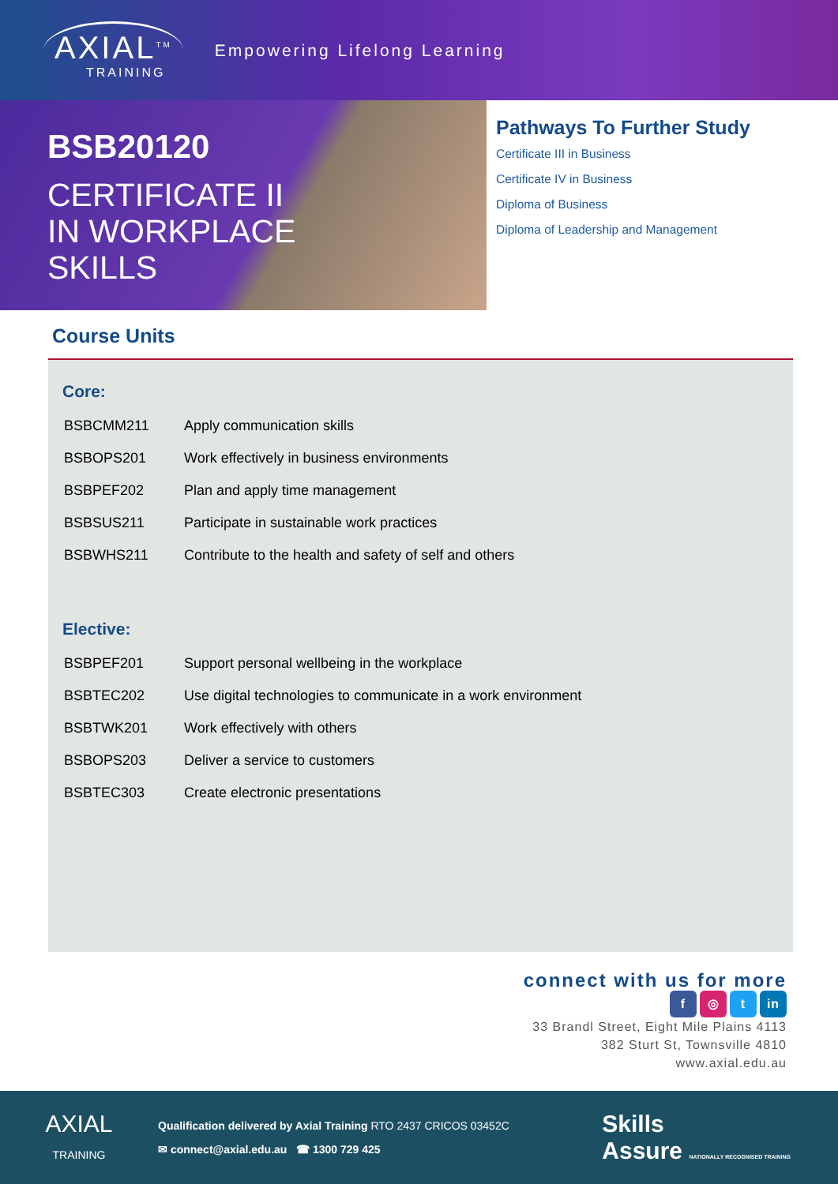AXIAL<sup>TM</sup>
TRAINING
Empowering Lifelong Learning
BSB20120
CERTIFICATE II
IN WORKPLACE
SKILLS
Pathways To Further Study
Certificate III in Business
Certificate IV in Business
Diploma of Business
Diploma of Leadership and Management
Course Units
Core:
| BSBCMM211 | Apply communication skills |
| BSBOPS201 | Work effectively in business environments |
| BSBPEF202 | Plan and apply time management |
| BSBSUS211 | Participate in sustainable work practices |
| BSBWHS211 | Contribute to the health and safety of self and others |
Elective:
| BSBPEF201 | Support personal wellbeing in the workplace |
| BSBTEC202 | Use digital technologies to communicate in a work environment |
| BSBTWK201 | Work effectively with others |
| BSBOPS203 | Deliver a service to customers |
| BSBTEC303 | Create electronic presentations |
connect with us for more
f ◎ t in
33 Brandl Street, Eight Mile Plains 4113
382 Sturt St, Townsville 4810
www.axial.edu.au
AXIAL
TRAINING
Qualification delivered by Axial Training RTO 2437 CRICOS 03452C
✉ connect@axial.edu.au ☎ 1300 729 425
Skills
Assure NATIONALLY RECOGNISED TRAINING